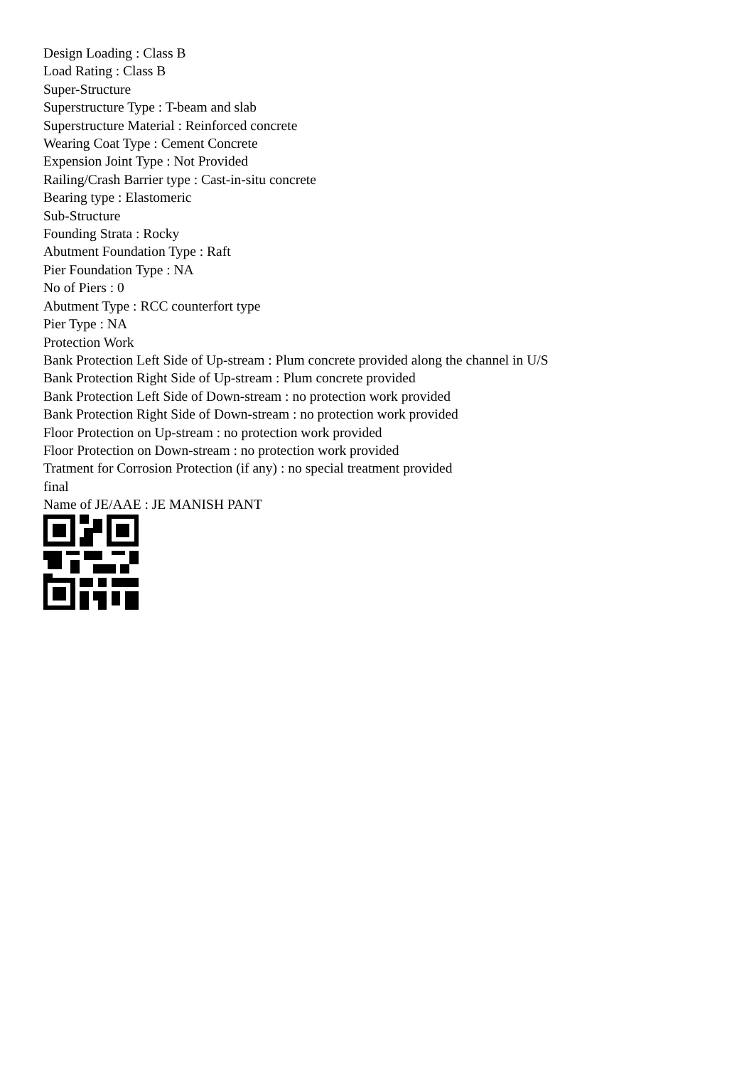Design Loading : Class B
Load Rating : Class B
Super-Structure
Superstructure Type : T-beam and slab
Superstructure Material : Reinforced concrete
Wearing Coat Type : Cement Concrete
Expension Joint Type : Not Provided
Railing/Crash Barrier type : Cast-in-situ concrete
Bearing type : Elastomeric
Sub-Structure
Founding Strata : Rocky
Abutment Foundation Type : Raft
Pier Foundation Type : NA
No of Piers : 0
Abutment Type : RCC counterfort type
Pier Type : NA
Protection Work
Bank Protection Left Side of Up-stream : Plum concrete provided along the channel in U/S
Bank Protection Right Side of Up-stream : Plum concrete provided
Bank Protection Left Side of Down-stream : no protection work provided
Bank Protection Right Side of Down-stream : no protection work provided
Floor Protection on Up-stream : no protection work provided
Floor Protection on Down-stream : no protection work provided
Tratment for Corrosion Protection (if any) : no special treatment provided
final
Name of JE/AAE : JE MANISH PANT